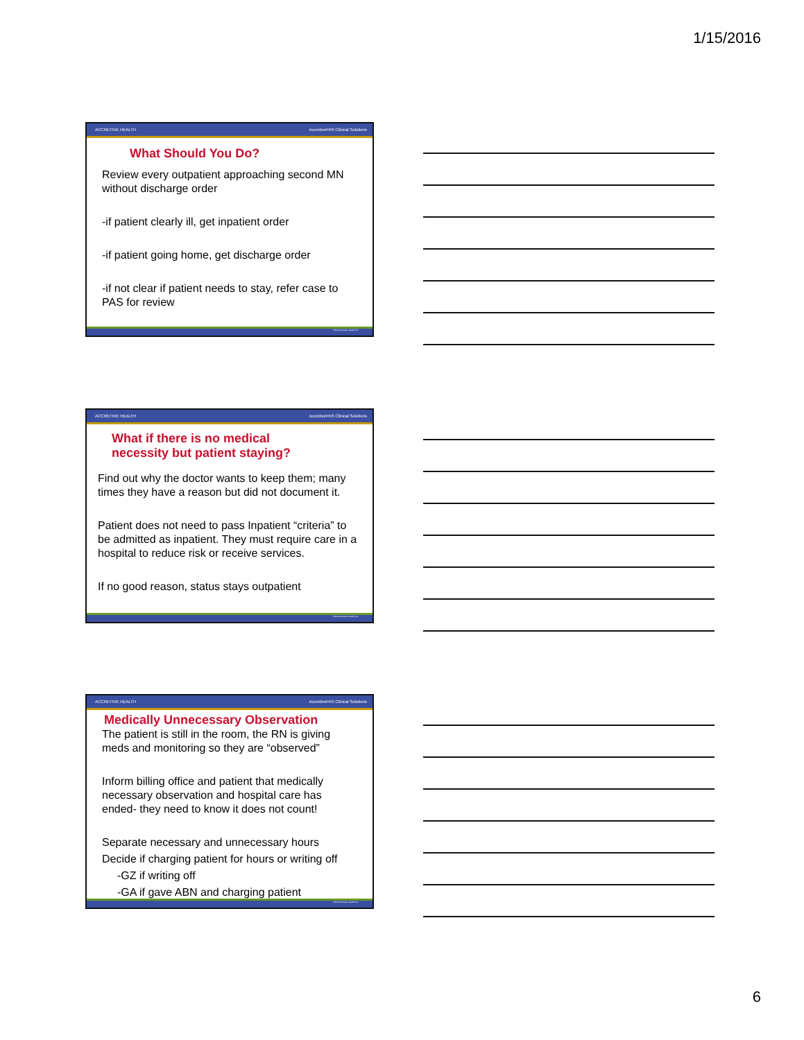1/15/2016
ACCRETIVE HEALTH AccretivePAS Clinical Solutions
What Should You Do?
Review every outpatient approaching second MN without discharge order
-if patient clearly ill, get inpatient order
-if patient going home, get discharge order
-if not clear if patient needs to stay, refer case to PAS for review
©2014 Accretive Health Inc.
ACCRETIVE HEALTH AccretivePAS Clinical Solutions
What if there is no medical
necessity but patient staying?
Find out why the doctor wants to keep them; many times they have a reason but did not document it.
Patient does not need to pass Inpatient “criteria” to be admitted as inpatient. They must require care in a hospital to reduce risk or receive services.
If no good reason, status stays outpatient
©2014 Accretive Health Inc.
ACCRETIVE HEALTH AccretivePAS Clinical Solutions
Medically Unnecessary Observation
The patient is still in the room, the RN is giving meds and monitoring so they are “observed”
Inform billing office and patient that medically necessary observation and hospital care has ended- they need to know it does not count!
Separate necessary and unnecessary hours
Decide if charging patient for hours or writing off
-GZ if writing off
-GA if gave ABN and charging patient
©2014 Accretive Health Inc.
6